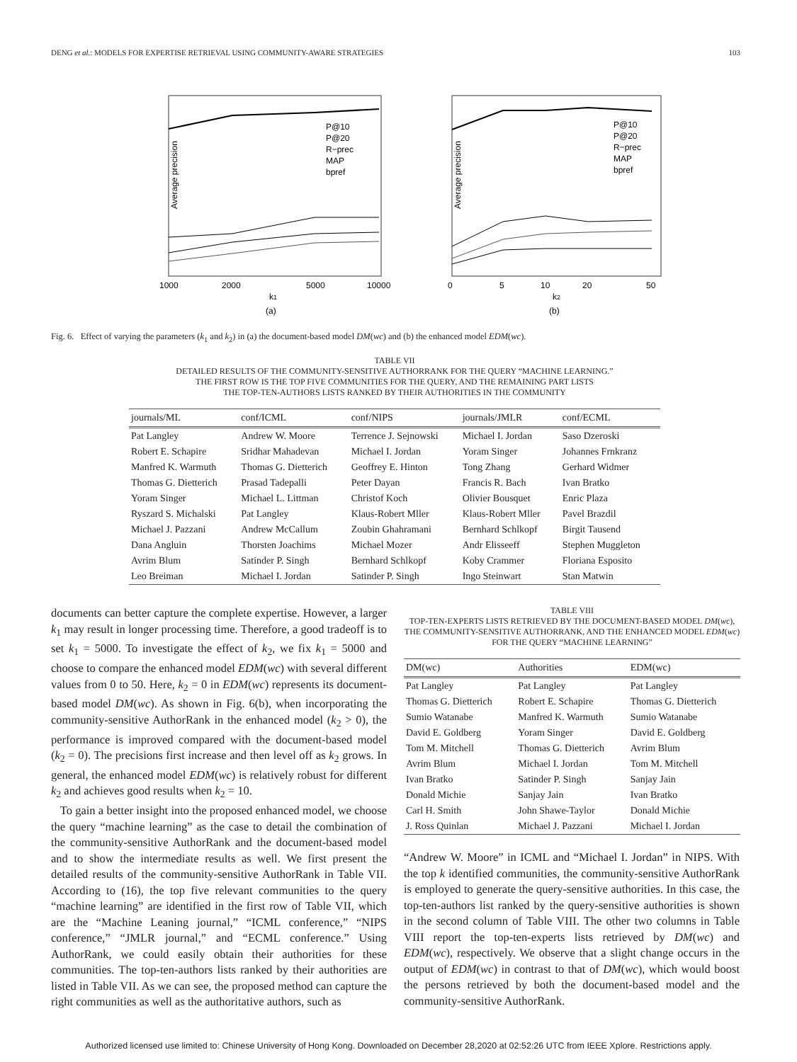DENG et al.: MODELS FOR EXPERTISE RETRIEVAL USING COMMUNITY-AWARE STRATEGIES 103
Average precision
1000
2000
5000
10000
k1
(a)
P@10
P@20
R−prec
MAP
bpref
Average precision
0
5
10
20
50
k2
(b)
P@10
P@20
R−prec
MAP
bpref
Fig. 6. Effect of varying the parameters (k<sub>1</sub> and k<sub>2</sub>) in (a) the document-based model DM(wc) and (b) the enhanced model EDM(wc).
TABLE VII
DETAILED RESULTS OF THE COMMUNITY-SENSITIVE AUTHORRANK FOR THE QUERY “MACHINE LEARNING.”
THE FIRST ROW IS THE TOP FIVE COMMUNITIES FOR THE QUERY, AND THE REMAINING PART LISTS
THE TOP-TEN-AUTHORS LISTS RANKED BY THEIR AUTHORITIES IN THE COMMUNITY
| journals/ML | conf/ICML | conf/NIPS | journals/JMLR | conf/ECML |
| --- | --- | --- | --- | --- |
| Pat Langley | Andrew W. Moore | Terrence J. Sejnowski | Michael I. Jordan | Saso Dzeroski |
| Robert E. Schapire | Sridhar Mahadevan | Michael I. Jordan | Yoram Singer | Johannes Frnkranz |
| Manfred K. Warmuth | Thomas G. Dietterich | Geoffrey E. Hinton | Tong Zhang | Gerhard Widmer |
| Thomas G. Dietterich | Prasad Tadepalli | Peter Dayan | Francis R. Bach | Ivan Bratko |
| Yoram Singer | Michael L. Littman | Christof Koch | Olivier Bousquet | Enric Plaza |
| Ryszard S. Michalski | Pat Langley | Klaus-Robert Mller | Klaus-Robert Mller | Pavel Brazdil |
| Michael J. Pazzani | Andrew McCallum | Zoubin Ghahramani | Bernhard Schlkopf | Birgit Tausend |
| Dana Angluin | Thorsten Joachims | Michael Mozer | Andr Elisseeff | Stephen Muggleton |
| Avrim Blum | Satinder P. Singh | Bernhard Schlkopf | Koby Crammer | Floriana Esposito |
| Leo Breiman | Michael I. Jordan | Satinder P. Singh | Ingo Steinwart | Stan Matwin |
documents can better capture the complete expertise. However, a larger k<sub>1</sub> may result in longer processing time. Therefore, a good tradeoff is to set k<sub>1</sub> = 5000. To investigate the effect of k<sub>2</sub>, we fix k<sub>1</sub> = 5000 and choose to compare the enhanced model EDM(wc) with several different values from 0 to 50. Here, k<sub>2</sub> = 0 in EDM(wc) represents its document-based model DM(wc). As shown in Fig. 6(b), when incorporating the community-sensitive AuthorRank in the enhanced model (k<sub>2</sub> > 0), the performance is improved compared with the document-based model (k<sub>2</sub> = 0). The precisions first increase and then level off as k<sub>2</sub> grows. In general, the enhanced model EDM(wc) is relatively robust for different k<sub>2</sub> and achieves good results when k<sub>2</sub> = 10.
To gain a better insight into the proposed enhanced model, we choose the query “machine learning” as the case to detail the combination of the community-sensitive AuthorRank and the document-based model and to show the intermediate results as well. We first present the detailed results of the community-sensitive AuthorRank in Table VII. According to (16), the top five relevant communities to the query “machine learning” are identified in the first row of Table VII, which are the “Machine Leaning journal,” “ICML conference,” “NIPS conference,” “JMLR journal,” and “ECML conference.” Using AuthorRank, we could easily obtain their authorities for these communities. The top-ten-authors lists ranked by their authorities are listed in Table VII. As we can see, the proposed method can capture the right communities as well as the authoritative authors, such as
TABLE VIII
TOP-TEN-EXPERTS LISTS RETRIEVED BY THE DOCUMENT-BASED MODEL DM(wc), THE COMMUNITY-SENSITIVE AUTHORRANK, AND THE ENHANCED MODEL EDM(wc) FOR THE QUERY “MACHINE LEARNING”
| DM(wc) | Authorities | EDM(wc) |
| --- | --- | --- |
| Pat Langley | Pat Langley | Pat Langley |
| Thomas G. Dietterich | Robert E. Schapire | Thomas G. Dietterich |
| Sumio Watanabe | Manfred K. Warmuth | Sumio Watanabe |
| David E. Goldberg | Yoram Singer | David E. Goldberg |
| Tom M. Mitchell | Thomas G. Dietterich | Avrim Blum |
| Avrim Blum | Michael I. Jordan | Tom M. Mitchell |
| Ivan Bratko | Satinder P. Singh | Sanjay Jain |
| Donald Michie | Sanjay Jain | Ivan Bratko |
| Carl H. Smith | John Shawe-Taylor | Donald Michie |
| J. Ross Quinlan | Michael J. Pazzani | Michael I. Jordan |
“Andrew W. Moore” in ICML and “Michael I. Jordan” in NIPS. With the top k identified communities, the community-sensitive AuthorRank is employed to generate the query-sensitive authorities. In this case, the top-ten-authors list ranked by the query-sensitive authorities is shown in the second column of Table VIII. The other two columns in Table VIII report the top-ten-experts lists retrieved by DM(wc) and EDM(wc), respectively. We observe that a slight change occurs in the output of EDM(wc) in contrast to that of DM(wc), which would boost the persons retrieved by both the document-based model and the community-sensitive AuthorRank.
Authorized licensed use limited to: Chinese University of Hong Kong. Downloaded on December 28,2020 at 02:52:26 UTC from IEEE Xplore. Restrictions apply.